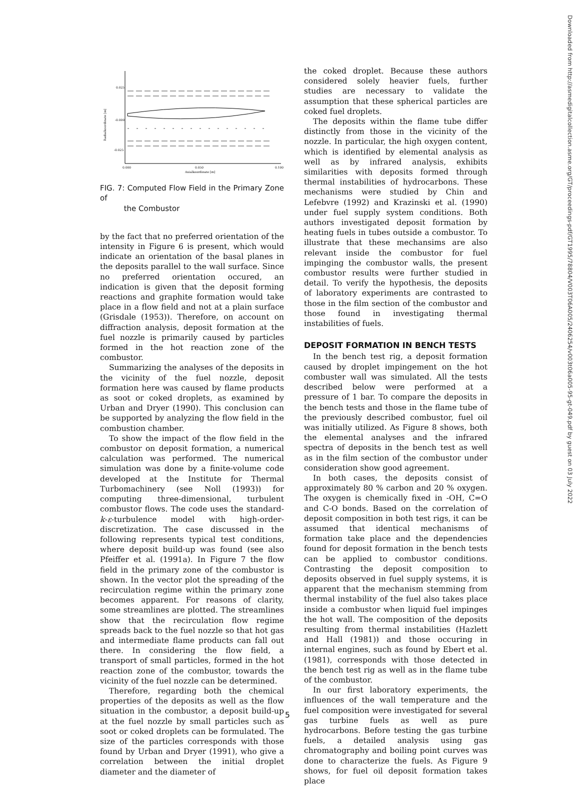0.025
-0.000
-0.025
0.000
0.050
0.100
Axialkoordinate [m]
Radialkoordinate [m]
FIG. 7: Computed Flow Field in the Primary Zone of
the Combustor
by the fact that no preferred orientation of the intensity in Figure 6 is present, which would indicate an orientation of the basal planes in the deposits parallel to the wall surface. Since no preferred orientation occured, an indication is given that the deposit forming reactions and graphite formation would take place in a flow field and not at a plain surface (Grisdale (1953)). Therefore, on account on diffraction analysis, deposit formation at the fuel nozzle is primarily caused by particles formed in the hot reaction zone of the combustor.
Summarizing the analyses of the deposits in the vicinity of the fuel nozzle, deposit formation here was caused by flame products as soot or coked droplets, as examined by Urban and Dryer (1990). This conclusion can be supported by analyzing the flow field in the combustion chamber.
To show the impact of the flow field in the combustor on deposit formation, a numerical calculation was performed. The numerical simulation was done by a finite-volume code developed at the Institute for Thermal Turbomachinery (see Noll (1993)) for computing three-dimensional, turbulent combustor flows. The code uses the standard-k-ε-turbulence model with high-order-discretization. The case discussed in the following represents typical test conditions, where deposit build-up was found (see also Pfeiffer et al. (1991a). In Figure 7 the flow field in the primary zone of the combustor is shown. In the vector plot the spreading of the recirculation regime within the primary zone becomes apparent. For reasons of clarity, some streamlines are plotted. The streamlines show that the recirculation flow regime spreads back to the fuel nozzle so that hot gas and intermediate flame products can fall out there. In considering the flow field, a transport of small particles, formed in the hot reaction zone of the combustor, towards the vicinity of the fuel nozzle can be determined.
Therefore, regarding both the chemical properties of the deposits as well as the flow situation in the combustor, a deposit build-up at the fuel nozzle by small particles such as soot or coked droplets can be formulated. The size of the particles corresponds with those found by Urban and Dryer (1991), who give a correlation between the initial droplet diameter and the diameter of
the coked droplet. Because these authors considered solely heavier fuels, further studies are necessary to validate the assumption that these spherical particles are coked fuel droplets.
The deposits within the flame tube differ distinctly from those in the vicinity of the nozzle. In particular, the high oxygen content, which is identified by elemental analysis as well as by infrared analysis, exhibits similarities with deposits formed through thermal instabilities of hydrocarbons. These mechanisms were studied by Chin and Lefebvre (1992) and Krazinski et al. (1990) under fuel supply system conditions. Both authors investigated deposit formation by heating fuels in tubes outside a combustor. To illustrate that these mechansims are also relevant inside the combustor for fuel impinging the combustor walls, the present combustor results were further studied in detail. To verify the hypothesis, the deposits of laboratory experiments are contrasted to those in the film section of the combustor and those found in investigating thermal instabilities of fuels.
DEPOSIT FORMATION IN BENCH TESTS
In the bench test rig, a deposit formation caused by droplet impingement on the hot combuster wall was simulated. All the tests described below were performed at a pressure of 1 bar. To compare the deposits in the bench tests and those in the flame tube of the previously described combustor, fuel oil was initially utilized. As Figure 8 shows, both the elemental analyses and the infrared spectra of deposits in the bench test as well as in the film section of the combustor under consideration show good agreement.
In both cases, the deposits consist of approximately 80 % carbon and 20 % oxygen. The oxygen is chemically fixed in -OH, C=O and C-O bonds. Based on the correlation of deposit composition in both test rigs, it can be assumed that identical mechanisms of formation take place and the dependencies found for deposit formation in the bench tests can be applied to combustor conditions. Contrasting the deposit composition to deposits observed in fuel supply systems, it is apparent that the mechanism stemming from thermal instability of the fuel also takes place inside a combustor when liquid fuel impinges the hot wall. The composition of the deposits resulting from thermal instabilities (Hazlett and Hall (1981)) and those occuring in internal engines, such as found by Ebert et al. (1981), corresponds with those detected in the bench test rig as well as in the flame tube of the combustor.
In our first laboratory experiments, the influences of the wall temperature and the fuel composition were investigated for several gas turbine fuels as well as pure hydrocarbons. Before testing the gas turbine fuels, a detailed analysis using gas chromatography and boiling point curves was done to characterize the fuels. As Figure 9 shows, for fuel oil deposit formation takes place
Downloaded from http://asmedigitalcollection.asme.org/GT/proceedings-pdf/GT1995/78804/V003T06A005/2406254/v003t06a005-95-gt-049.pdf by guest on 03 July 2022
5